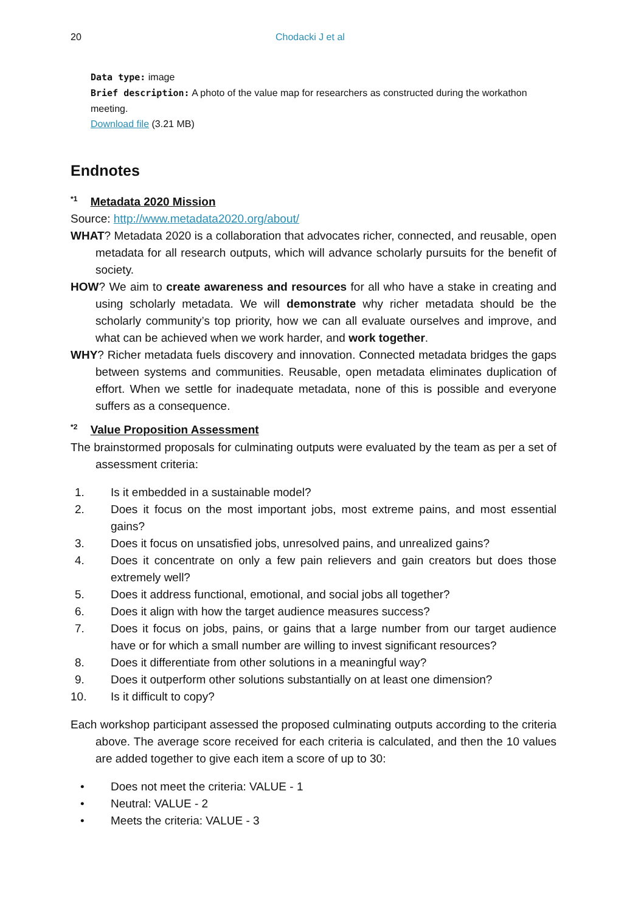20 Chodacki J et al
Data type: image
Brief description: A photo of the value map for researchers as constructed during the workathon meeting.
Download file (3.21 MB)
Endnotes
<sup>*1</sup> Metadata 2020 Mission
Source: http://www.metadata2020.org/about/
WHAT? Metadata 2020 is a collaboration that advocates richer, connected, and reusable, open metadata for all research outputs, which will advance scholarly pursuits for the benefit of society.
HOW? We aim to create awareness and resources for all who have a stake in creating and using scholarly metadata. We will demonstrate why richer metadata should be the scholarly community’s top priority, how we can all evaluate ourselves and improve, and what can be achieved when we work harder, and work together.
WHY? Richer metadata fuels discovery and innovation. Connected metadata bridges the gaps between systems and communities. Reusable, open metadata eliminates duplication of effort. When we settle for inadequate metadata, none of this is possible and everyone suffers as a consequence.
<sup>*2</sup> Value Proposition Assessment
The brainstormed proposals for culminating outputs were evaluated by the team as per a set of assessment criteria:
1. Is it embedded in a sustainable model?
2. Does it focus on the most important jobs, most extreme pains, and most essential gains?
3. Does it focus on unsatisfied jobs, unresolved pains, and unrealized gains?
4. Does it concentrate on only a few pain relievers and gain creators but does those extremely well?
5. Does it address functional, emotional, and social jobs all together?
6. Does it align with how the target audience measures success?
7. Does it focus on jobs, pains, or gains that a large number from our target audience have or for which a small number are willing to invest significant resources?
8. Does it differentiate from other solutions in a meaningful way?
9. Does it outperform other solutions substantially on at least one dimension?
10. Is it difficult to copy?
Each workshop participant assessed the proposed culminating outputs according to the criteria above. The average score received for each criteria is calculated, and then the 10 values are added together to give each item a score of up to 30:
• Does not meet the criteria: VALUE - 1
• Neutral: VALUE - 2
• Meets the criteria: VALUE - 3